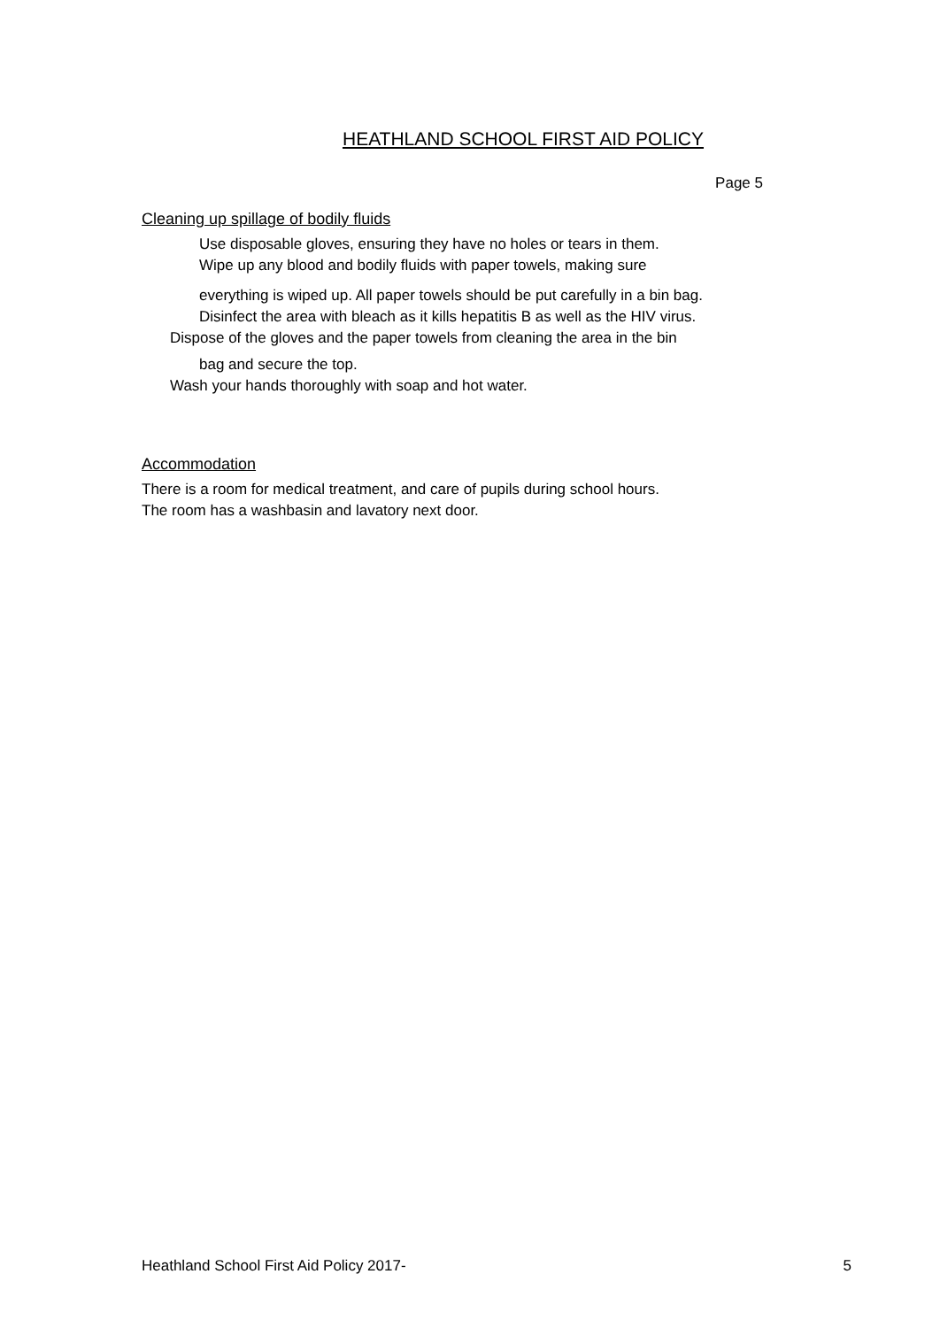HEATHLAND SCHOOL FIRST AID POLICY
Page 5
Cleaning up spillage of bodily fluids
Use disposable gloves, ensuring they have no holes or tears in them.
Wipe up any blood and bodily fluids with paper towels, making sure
everything is wiped up. All paper towels should be put carefully in a bin bag.
Disinfect the area with bleach as it kills hepatitis B as well as the HIV virus.
Dispose of the gloves and the paper towels from cleaning the area in the bin
bag and secure the top.
Wash your hands thoroughly with soap and hot water.
Accommodation
There is a room for medical treatment, and care of pupils during school hours.
The room has a washbasin and lavatory next door.
Heathland School First Aid Policy 2017- 5